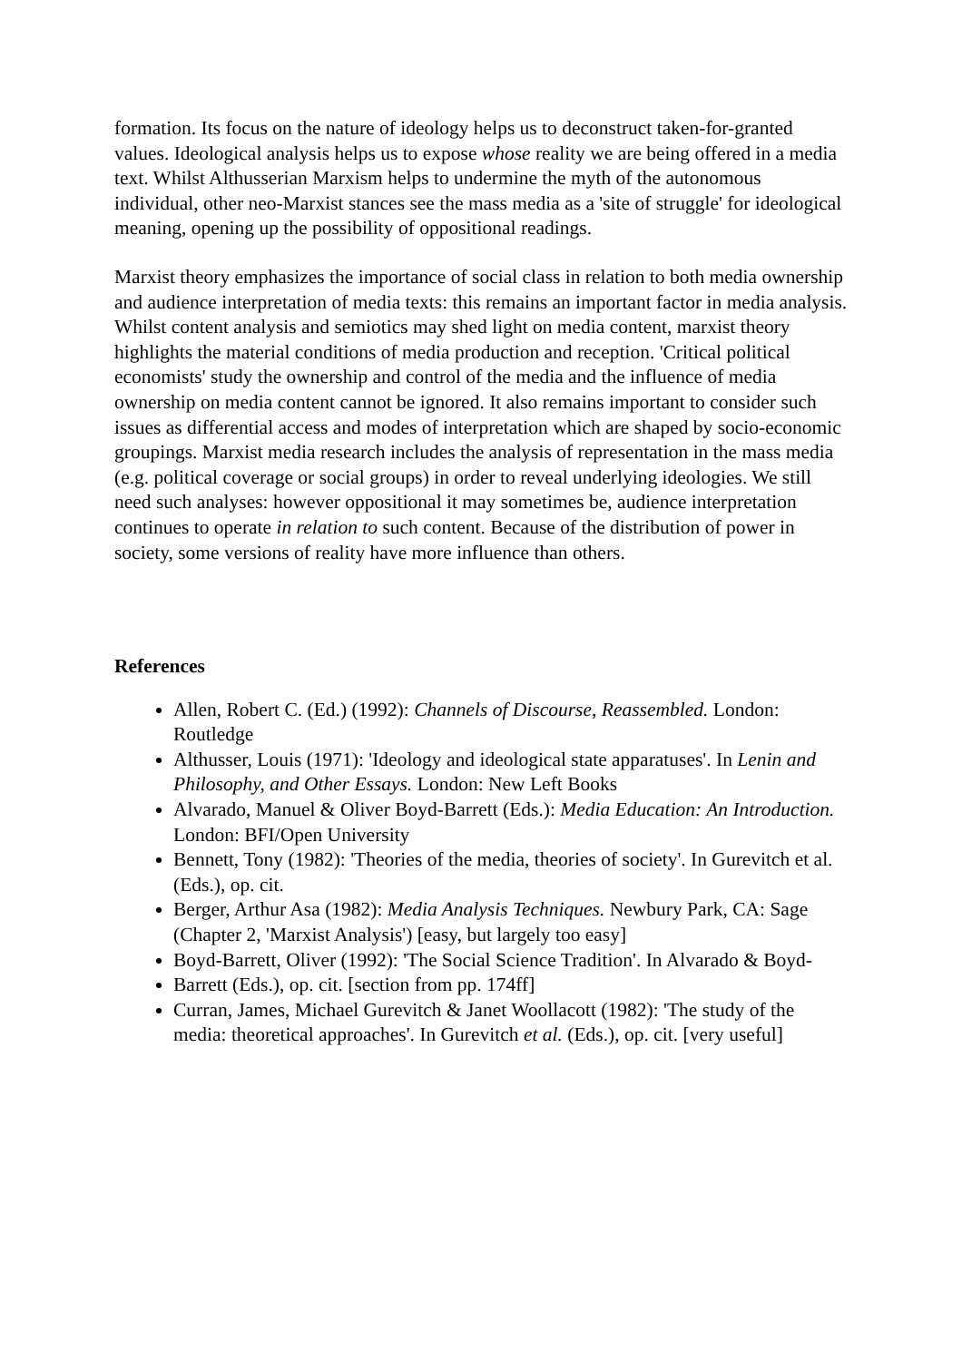formation. Its focus on the nature of ideology helps us to deconstruct taken-for-granted values. Ideological analysis helps us to expose whose reality we are being offered in a media text. Whilst Althusserian Marxism helps to undermine the myth of the autonomous individual, other neo-Marxist stances see the mass media as a 'site of struggle' for ideological meaning, opening up the possibility of oppositional readings.
Marxist theory emphasizes the importance of social class in relation to both media ownership and audience interpretation of media texts: this remains an important factor in media analysis. Whilst content analysis and semiotics may shed light on media content, marxist theory highlights the material conditions of media production and reception. 'Critical political economists' study the ownership and control of the media and the influence of media ownership on media content cannot be ignored. It also remains important to consider such issues as differential access and modes of interpretation which are shaped by socio-economic groupings. Marxist media research includes the analysis of representation in the mass media (e.g. political coverage or social groups) in order to reveal underlying ideologies. We still need such analyses: however oppositional it may sometimes be, audience interpretation continues to operate in relation to such content. Because of the distribution of power in society, some versions of reality have more influence than others.
References
Allen, Robert C. (Ed.) (1992): Channels of Discourse, Reassembled. London: Routledge
Althusser, Louis (1971): 'Ideology and ideological state apparatuses'. In Lenin and Philosophy, and Other Essays. London: New Left Books
Alvarado, Manuel & Oliver Boyd-Barrett (Eds.): Media Education: An Introduction. London: BFI/Open University
Bennett, Tony (1982): 'Theories of the media, theories of society'. In Gurevitch et al. (Eds.), op. cit.
Berger, Arthur Asa (1982): Media Analysis Techniques. Newbury Park, CA: Sage (Chapter 2, 'Marxist Analysis') [easy, but largely too easy]
Boyd-Barrett, Oliver (1992): 'The Social Science Tradition'. In Alvarado & Boyd-
Barrett (Eds.), op. cit. [section from pp. 174ff]
Curran, James, Michael Gurevitch & Janet Woollacott (1982): 'The study of the media: theoretical approaches'. In Gurevitch et al. (Eds.), op. cit. [very useful]